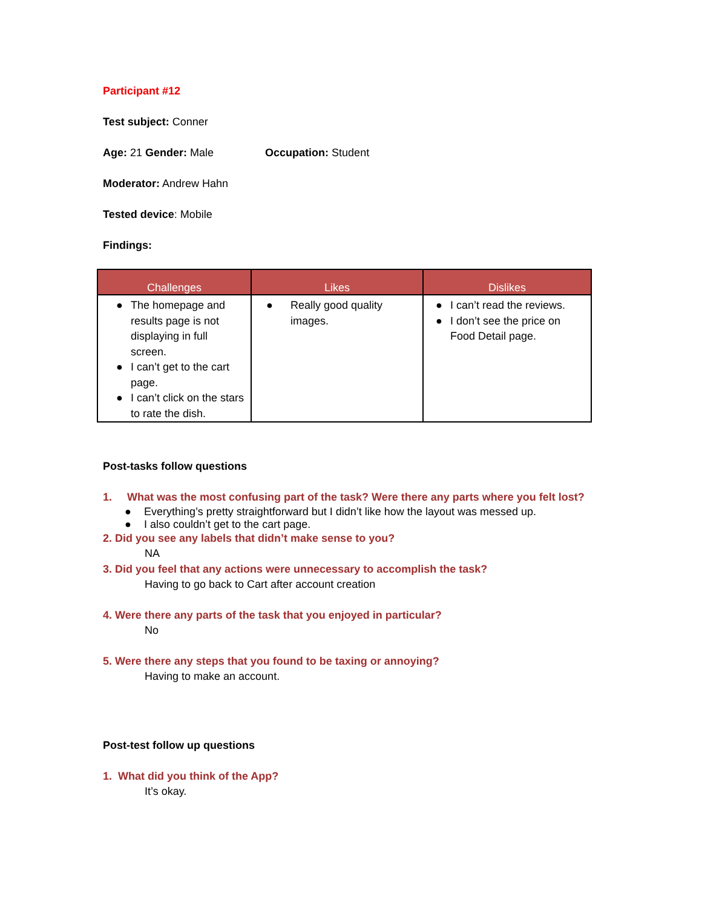Participant #12
Test subject: Conner
Age: 21 Gender: Male Occupation: Student
Moderator: Andrew Hahn
Tested device: Mobile
Findings:
| Challenges | Likes | Dislikes |
| --- | --- | --- |
| ● The homepage and results page is not displaying in full screen. ● I can’t get to the cart page. ● I can’t click on the stars to rate the dish. | ● Really good quality images. | ● I can’t read the reviews. ● I don’t see the price on Food Detail page. |
Post-tasks follow questions
1. What was the most confusing part of the task? Were there any parts where you felt lost?
● Everything’s pretty straightforward but I didn’t like how the layout was messed up.
● I also couldn’t get to the cart page.
2. Did you see any labels that didn’t make sense to you?
NA
3. Did you feel that any actions were unnecessary to accomplish the task?
Having to go back to Cart after account creation
4. Were there any parts of the task that you enjoyed in particular?
No
5. Were there any steps that you found to be taxing or annoying?
Having to make an account.
Post-test follow up questions
1. What did you think of the App?
It’s okay.